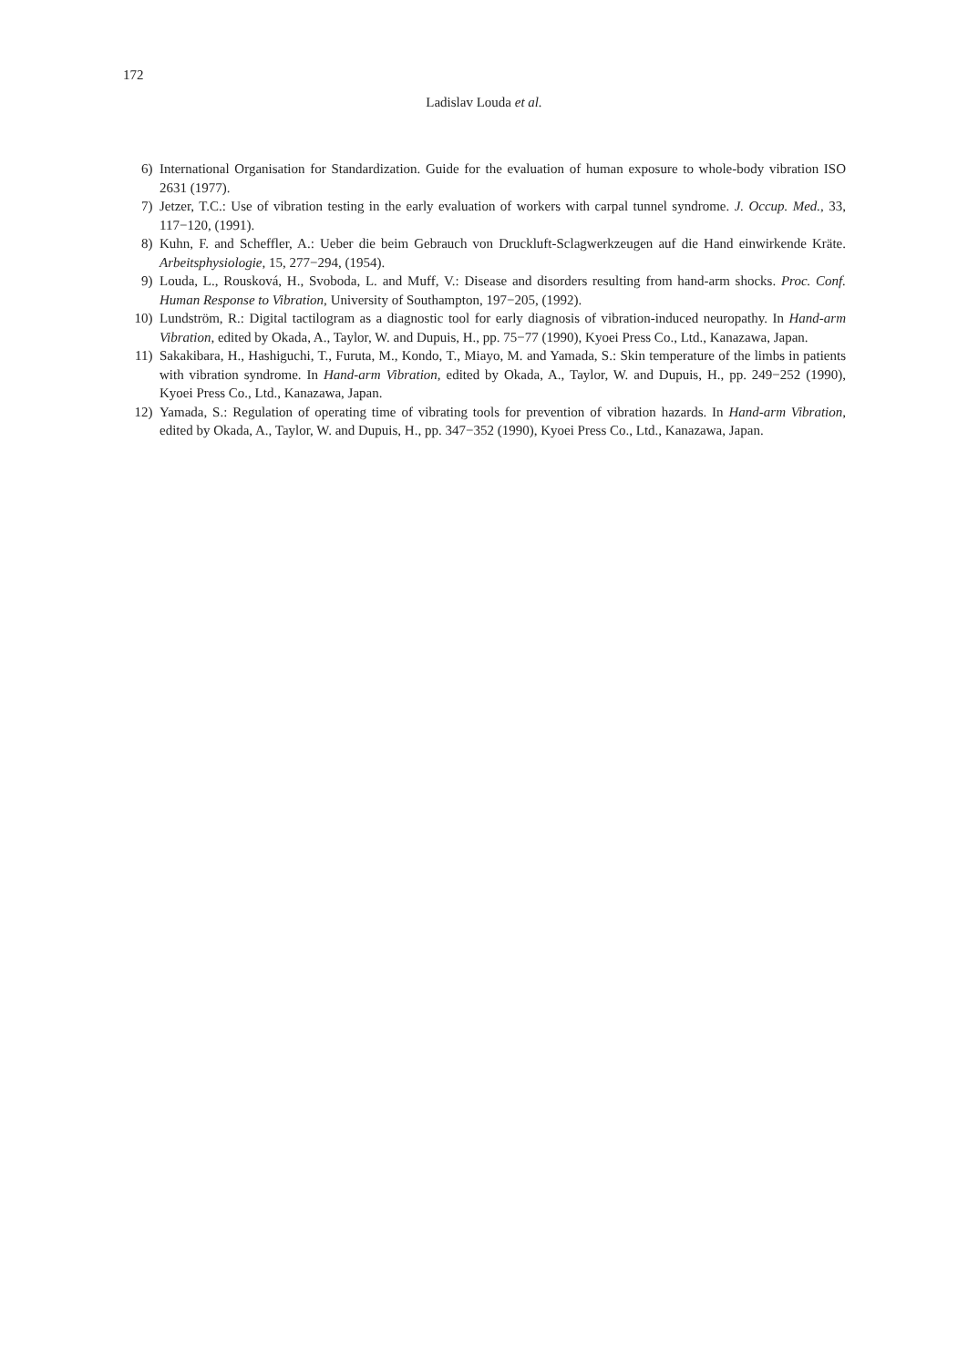172
Ladislav Louda et al.
6) International Organisation for Standardization. Guide for the evaluation of human exposure to whole-body vibration ISO 2631 (1977).
7) Jetzer, T.C.: Use of vibration testing in the early evaluation of workers with carpal tunnel syndrome. J. Occup. Med., 33, 117−120, (1991).
8) Kuhn, F. and Scheffler, A.: Ueber die beim Gebrauch von Druckluft-Sclagwerkzeugen auf die Hand einwirkende Kräte. Arbeitsphysiologie, 15, 277−294, (1954).
9) Louda, L., Rousková, H., Svoboda, L. and Muff, V.: Disease and disorders resulting from hand-arm shocks. Proc. Conf. Human Response to Vibration, University of Southampton, 197−205, (1992).
10) Lundström, R.: Digital tactilogram as a diagnostic tool for early diagnosis of vibration-induced neuropathy. In Hand-arm Vibration, edited by Okada, A., Taylor, W. and Dupuis, H., pp. 75−77 (1990), Kyoei Press Co., Ltd., Kanazawa, Japan.
11) Sakakibara, H., Hashiguchi, T., Furuta, M., Kondo, T., Miayo, M. and Yamada, S.: Skin temperature of the limbs in patients with vibration syndrome. In Hand-arm Vibration, edited by Okada, A., Taylor, W. and Dupuis, H., pp. 249−252 (1990), Kyoei Press Co., Ltd., Kanazawa, Japan.
12) Yamada, S.: Regulation of operating time of vibrating tools for prevention of vibration hazards. In Hand-arm Vibration, edited by Okada, A., Taylor, W. and Dupuis, H., pp. 347−352 (1990), Kyoei Press Co., Ltd., Kanazawa, Japan.